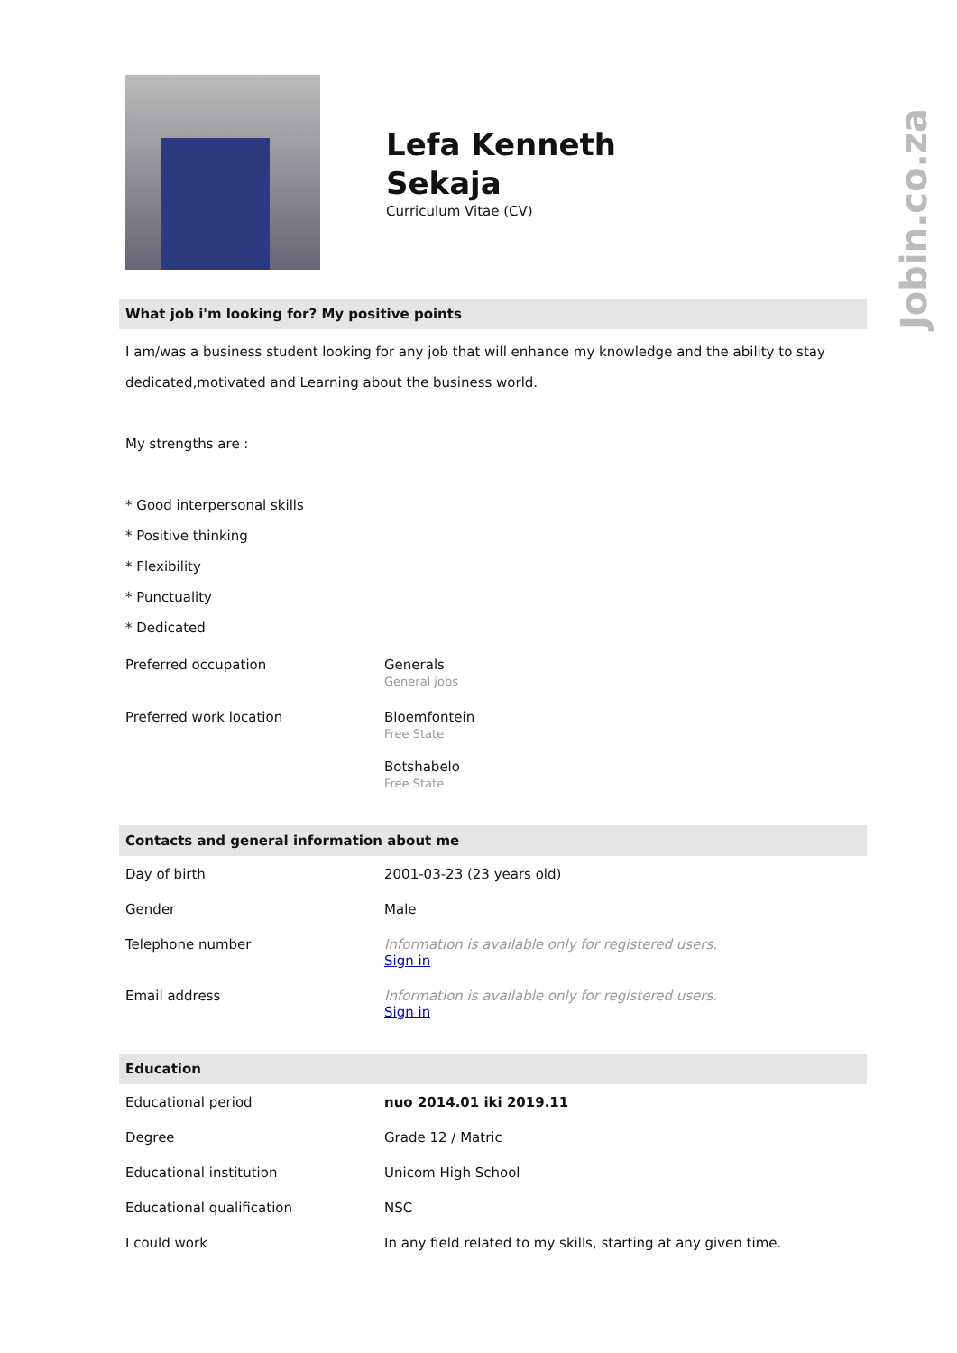Jobin.co.za
Lefa Kenneth
Sekaja
Curriculum Vitae (CV)
What job i'm looking for? My positive points
I am/was a business student looking for any job that will enhance my knowledge and the ability to stay dedicated,motivated and Learning about the business world.
My strengths are :
* Good interpersonal skills
* Positive thinking
* Flexibility
* Punctuality
* Dedicated
| Preferred occupation | Generals General jobs |
| Preferred work location | Bloemfontein Free State Botshabelo Free State |
Contacts and general information about me
| Day of birth | 2001-03-23 (23 years old) |
| Gender | Male |
| Telephone number | Information is available only for registered users. Sign in |
| Email address | Information is available only for registered users. Sign in |
Education
| Educational period | nuo 2014.01 iki 2019.11 |
| Degree | Grade 12 / Matric |
| Educational institution | Unicom High School |
| Educational qualification | NSC |
| I could work | In any field related to my skills, starting at any given time. |